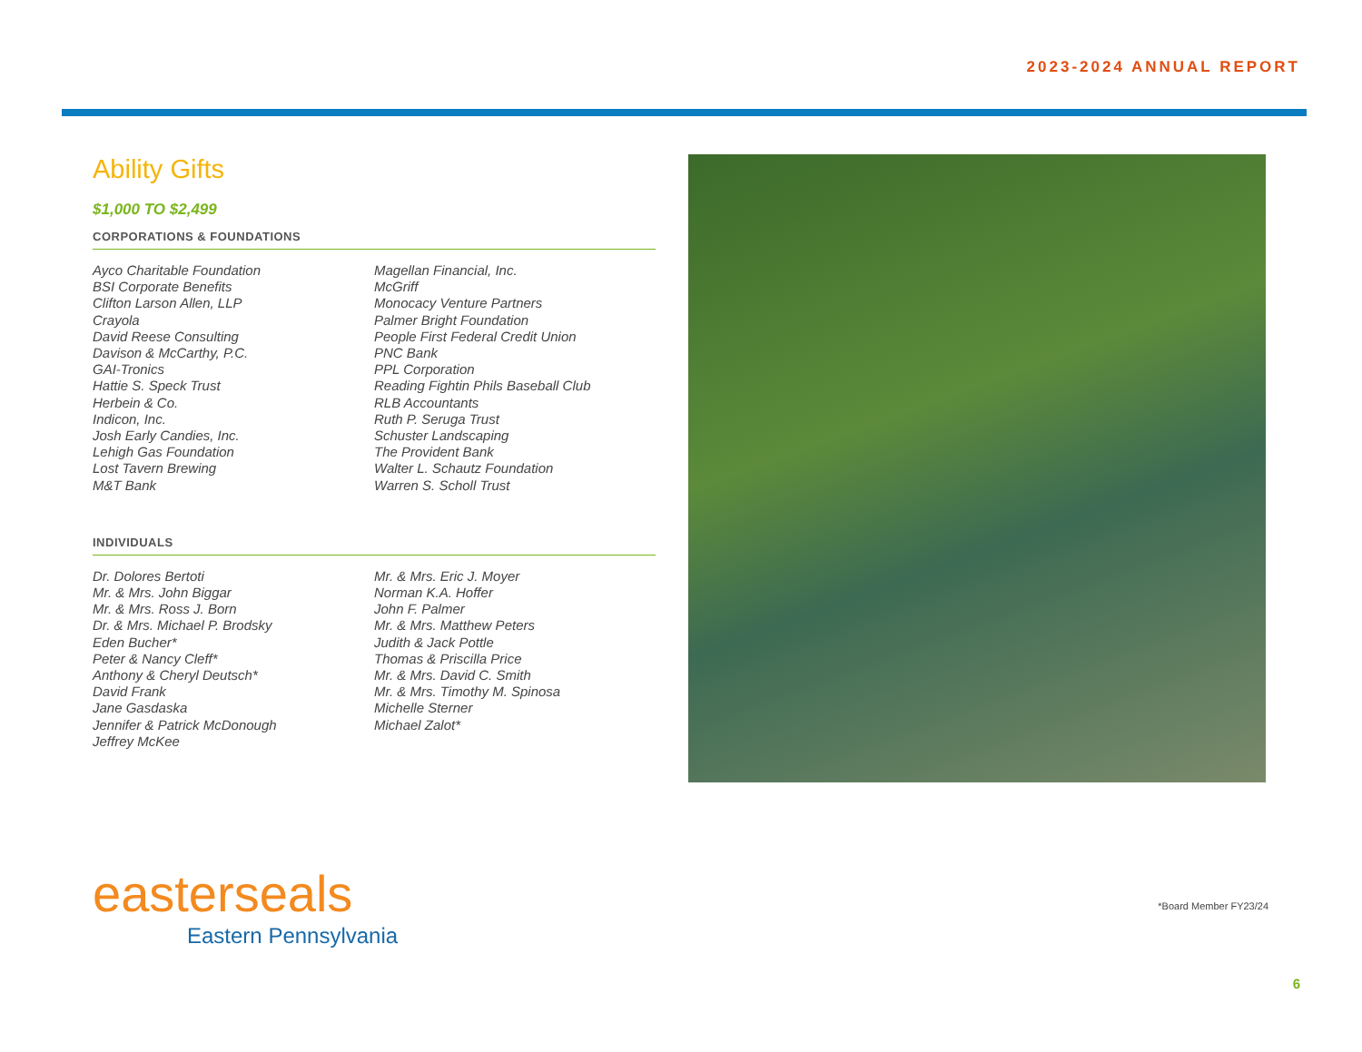2023-2024 ANNUAL REPORT
Ability Gifts
$1,000 TO $2,499
CORPORATIONS & FOUNDATIONS
Ayco Charitable Foundation
BSI Corporate Benefits
Clifton Larson Allen, LLP
Crayola
David Reese Consulting
Davison & McCarthy, P.C.
GAI-Tronics
Hattie S. Speck Trust
Herbein & Co.
Indicon, Inc.
Josh Early Candies, Inc.
Lehigh Gas Foundation
Lost Tavern Brewing
M&T Bank
Magellan Financial, Inc.
McGriff
Monocacy Venture Partners
Palmer Bright Foundation
People First Federal Credit Union
PNC Bank
PPL Corporation
Reading Fightin Phils Baseball Club
RLB Accountants
Ruth P. Seruga Trust
Schuster Landscaping
The Provident Bank
Walter L. Schautz Foundation
Warren S. Scholl Trust
INDIVIDUALS
Dr. Dolores Bertoti
Mr. & Mrs. John Biggar
Mr. & Mrs. Ross J. Born
Dr. & Mrs. Michael P. Brodsky
Eden Bucher*
Peter & Nancy Cleff*
Anthony & Cheryl Deutsch*
David Frank
Jane Gasdaska
Jennifer & Patrick McDonough
Jeffrey McKee
Mr. & Mrs. Eric J. Moyer
Norman K.A. Hoffer
John F. Palmer
Mr. & Mrs. Matthew Peters
Judith & Jack Pottle
Thomas & Priscilla Price
Mr. & Mrs. David C. Smith
Mr. & Mrs. Timothy M. Spinosa
Michelle Sterner
Michael Zalot*
easterseals
Eastern Pennsylvania
*Board Member FY23/24
6